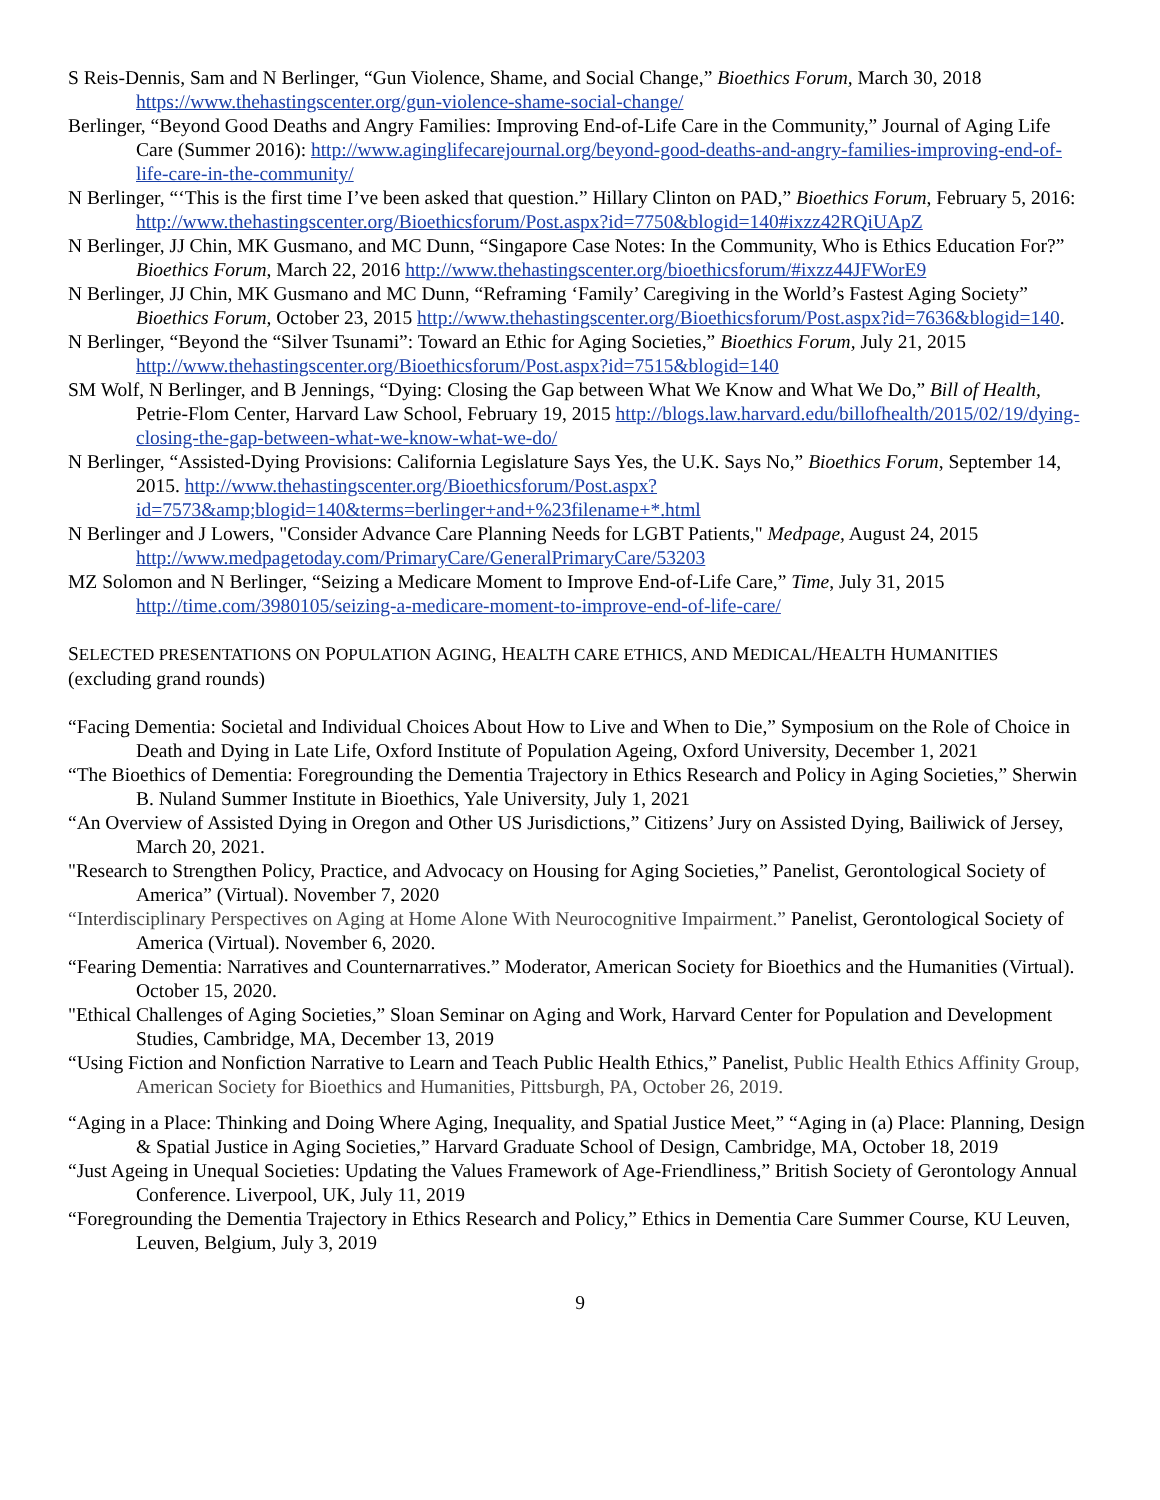S Reis-Dennis, Sam and N Berlinger, “Gun Violence, Shame, and Social Change,” Bioethics Forum, March 30, 2018 https://www.thehastingscenter.org/gun-violence-shame-social-change/
Berlinger, “Beyond Good Deaths and Angry Families: Improving End-of-Life Care in the Community,” Journal of Aging Life Care (Summer 2016): http://www.aginglifecarejournal.org/beyond-good-deaths-and-angry-families-improving-end-of-life-care-in-the-community/
N Berlinger, “‘This is the first time I’ve been asked that question.” Hillary Clinton on PAD,” Bioethics Forum, February 5, 2016: http://www.thehastingscenter.org/Bioethicsforum/Post.aspx?id=7750&blogid=140#ixzz42RQiUApZ
N Berlinger, JJ Chin, MK Gusmano, and MC Dunn, “Singapore Case Notes: In the Community, Who is Ethics Education For?” Bioethics Forum, March 22, 2016 http://www.thehastingscenter.org/bioethicsforum/#ixzz44JFWorE9
N Berlinger, JJ Chin, MK Gusmano and MC Dunn, “Reframing ‘Family’ Caregiving in the World’s Fastest Aging Society” Bioethics Forum, October 23, 2015 http://www.thehastingscenter.org/Bioethicsforum/Post.aspx?id=7636&blogid=140.
N Berlinger, “Beyond the “Silver Tsunami”: Toward an Ethic for Aging Societies,” Bioethics Forum, July 21, 2015 http://www.thehastingscenter.org/Bioethicsforum/Post.aspx?id=7515&blogid=140
SM Wolf, N Berlinger, and B Jennings, “Dying: Closing the Gap between What We Know and What We Do,” Bill of Health, Petrie-Flom Center, Harvard Law School, February 19, 2015 http://blogs.law.harvard.edu/billofhealth/2015/02/19/dying-closing-the-gap-between-what-we-know-what-we-do/
N Berlinger, “Assisted-Dying Provisions: California Legislature Says Yes, the U.K. Says No,” Bioethics Forum, September 14, 2015. http://www.thehastingscenter.org/Bioethicsforum/Post.aspx?id=7573&amp;blogid=140&terms=berlinger+and+%23filename+*.html
N Berlinger and J Lowers, "Consider Advance Care Planning Needs for LGBT Patients," Medpage, August 24, 2015 http://www.medpagetoday.com/PrimaryCare/GeneralPrimaryCare/53203
MZ Solomon and N Berlinger, “Seizing a Medicare Moment to Improve End-of-Life Care,” Time, July 31, 2015 http://time.com/3980105/seizing-a-medicare-moment-to-improve-end-of-life-care/
SELECTED PRESENTATIONS ON POPULATION AGING, HEALTH CARE ETHICS, AND MEDICAL/HEALTH HUMANITIES
(excluding grand rounds)
“Facing Dementia: Societal and Individual Choices About How to Live and When to Die,” Symposium on the Role of Choice in Death and Dying in Late Life, Oxford Institute of Population Ageing, Oxford University, December 1, 2021
“The Bioethics of Dementia: Foregrounding the Dementia Trajectory in Ethics Research and Policy in Aging Societies,” Sherwin B. Nuland Summer Institute in Bioethics, Yale University, July 1, 2021
“An Overview of Assisted Dying in Oregon and Other US Jurisdictions,” Citizens’ Jury on Assisted Dying, Bailiwick of Jersey, March 20, 2021.
"Research to Strengthen Policy, Practice, and Advocacy on Housing for Aging Societies,” Panelist, Gerontological Society of America” (Virtual). November 7, 2020
“Interdisciplinary Perspectives on Aging at Home Alone With Neurocognitive Impairment.” Panelist, Gerontological Society of America (Virtual). November 6, 2020.
“Fearing Dementia: Narratives and Counternarratives.” Moderator, American Society for Bioethics and the Humanities (Virtual). October 15, 2020.
"Ethical Challenges of Aging Societies,” Sloan Seminar on Aging and Work, Harvard Center for Population and Development Studies, Cambridge, MA, December 13, 2019
“Using Fiction and Nonfiction Narrative to Learn and Teach Public Health Ethics,” Panelist, Public Health Ethics Affinity Group, American Society for Bioethics and Humanities, Pittsburgh, PA, October 26, 2019.
“Aging in a Place: Thinking and Doing Where Aging, Inequality, and Spatial Justice Meet,” “Aging in (a) Place: Planning, Design & Spatial Justice in Aging Societies,” Harvard Graduate School of Design, Cambridge, MA, October 18, 2019
“Just Ageing in Unequal Societies: Updating the Values Framework of Age-Friendliness,” British Society of Gerontology Annual Conference. Liverpool, UK, July 11, 2019
“Foregrounding the Dementia Trajectory in Ethics Research and Policy,” Ethics in Dementia Care Summer Course, KU Leuven, Leuven, Belgium, July 3, 2019
9